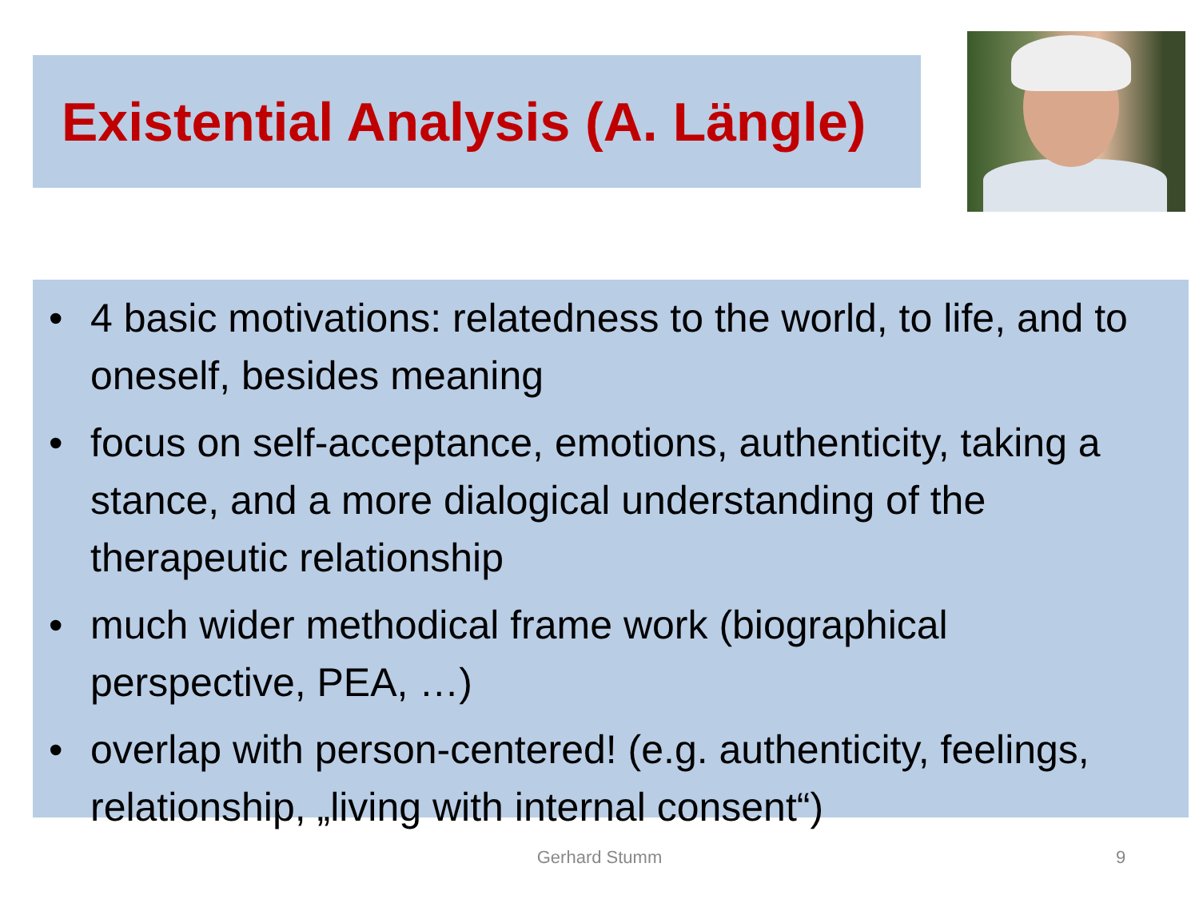Existential Analysis (A. Längle)
• 4 basic motivations: relatedness to the world, to life, and to oneself, besides meaning
• focus on self-acceptance, emotions, authenticity, taking a stance, and a more dialogical understanding of the therapeutic relationship
• much wider methodical frame work (biographical perspective, PEA, …)
• overlap with person-centered! (e.g. authenticity, feelings, relationship, „living with internal consent“)
Gerhard Stumm 9